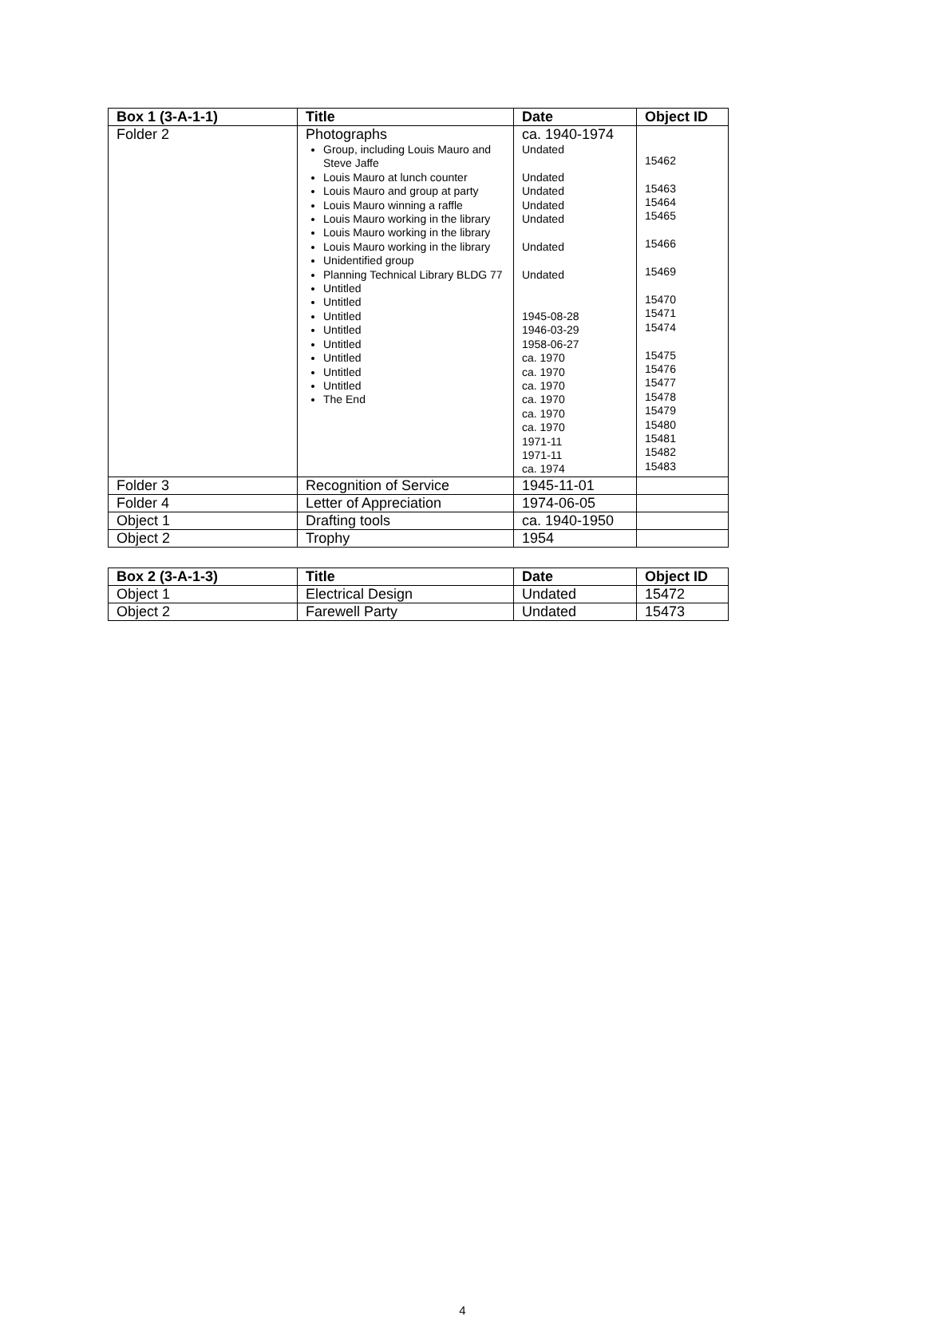| Box 1 (3-A-1-1) | Title | Date | Object ID |
| --- | --- | --- | --- |
| Folder 2 | Photographs Group, including Louis Mauro and Steve Jaffe Louis Mauro at lunch counter Louis Mauro and group at party Louis Mauro winning a raffle Louis Mauro working in the library Louis Mauro working in the library Louis Mauro working in the library Unidentified group Planning Technical Library BLDG 77 Untitled Untitled Untitled Untitled Untitled Untitled Untitled Untitled The End | ca. 1940-1974 Undated Undated Undated Undated Undated Undated Undated 1945-08-28 1946-03-29 1958-06-27 ca. 1970 ca. 1970 ca. 1970 ca. 1970 ca. 1970 ca. 1970 1971-11 1971-11 ca. 1974 | 15462 15463 15464 15465 15466 15469 15470 15471 15474 15475 15476 15477 15478 15479 15480 15481 15482 15483 |
| Folder 3 | Recognition of Service | 1945-11-01 | |
| Folder 4 | Letter of Appreciation | 1974-06-05 | |
| Object 1 | Drafting tools | ca. 1940-1950 | |
| Object 2 | Trophy | 1954 | |
| Box 2 (3-A-1-3) | Title | Date | Object ID |
| --- | --- | --- | --- |
| Object 1 | Electrical Design | Undated | 15472 |
| Object 2 | Farewell Party | Undated | 15473 |
4